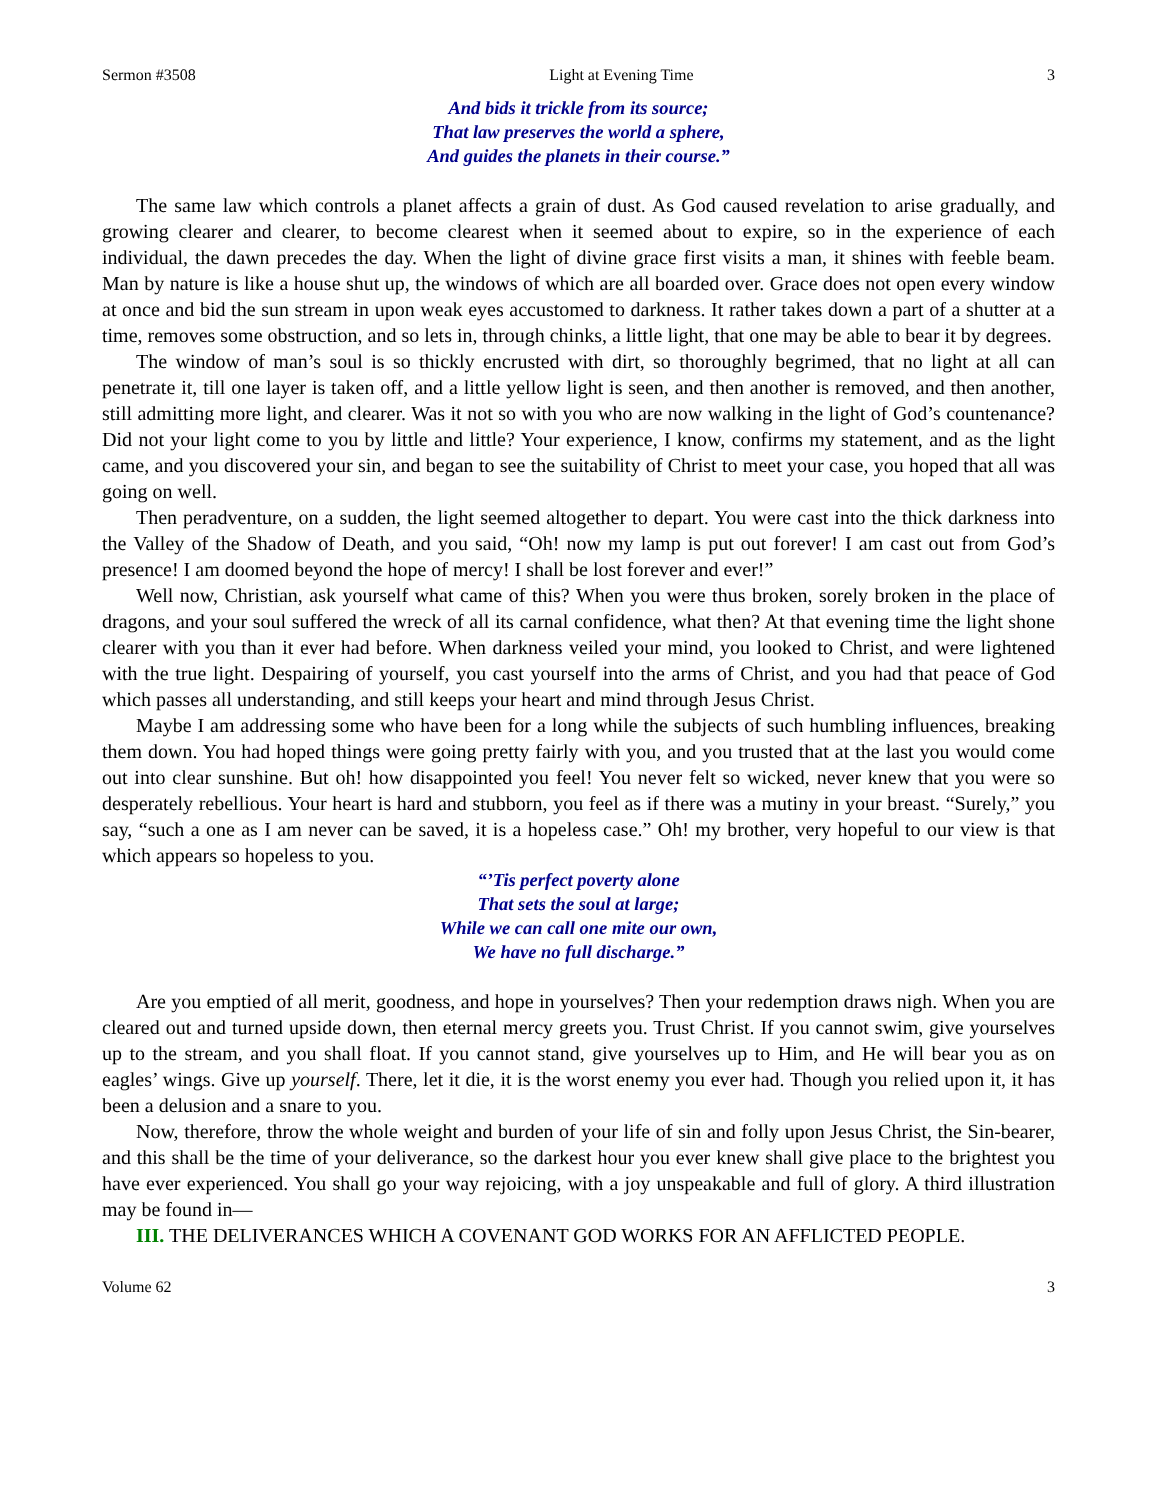Sermon #3508 Light at Evening Time 3
And bids it trickle from its source;
That law preserves the world a sphere,
And guides the planets in their course.”
The same law which controls a planet affects a grain of dust. As God caused revelation to arise gradually, and growing clearer and clearer, to become clearest when it seemed about to expire, so in the experience of each individual, the dawn precedes the day. When the light of divine grace first visits a man, it shines with feeble beam. Man by nature is like a house shut up, the windows of which are all boarded over. Grace does not open every window at once and bid the sun stream in upon weak eyes accustomed to darkness. It rather takes down a part of a shutter at a time, removes some obstruction, and so lets in, through chinks, a little light, that one may be able to bear it by degrees.
The window of man’s soul is so thickly encrusted with dirt, so thoroughly begrimed, that no light at all can penetrate it, till one layer is taken off, and a little yellow light is seen, and then another is removed, and then another, still admitting more light, and clearer. Was it not so with you who are now walking in the light of God’s countenance? Did not your light come to you by little and little? Your experience, I know, confirms my statement, and as the light came, and you discovered your sin, and began to see the suitability of Christ to meet your case, you hoped that all was going on well.
Then peradventure, on a sudden, the light seemed altogether to depart. You were cast into the thick darkness into the Valley of the Shadow of Death, and you said, “Oh! now my lamp is put out forever! I am cast out from God’s presence! I am doomed beyond the hope of mercy! I shall be lost forever and ever!”
Well now, Christian, ask yourself what came of this? When you were thus broken, sorely broken in the place of dragons, and your soul suffered the wreck of all its carnal confidence, what then? At that evening time the light shone clearer with you than it ever had before. When darkness veiled your mind, you looked to Christ, and were lightened with the true light. Despairing of yourself, you cast yourself into the arms of Christ, and you had that peace of God which passes all understanding, and still keeps your heart and mind through Jesus Christ.
Maybe I am addressing some who have been for a long while the subjects of such humbling influences, breaking them down. You had hoped things were going pretty fairly with you, and you trusted that at the last you would come out into clear sunshine. But oh! how disappointed you feel! You never felt so wicked, never knew that you were so desperately rebellious. Your heart is hard and stubborn, you feel as if there was a mutiny in your breast. “Surely,” you say, “such a one as I am never can be saved, it is a hopeless case.” Oh! my brother, very hopeful to our view is that which appears so hopeless to you.
“’Tis perfect poverty alone
That sets the soul at large;
While we can call one mite our own,
We have no full discharge.”
Are you emptied of all merit, goodness, and hope in yourselves? Then your redemption draws nigh. When you are cleared out and turned upside down, then eternal mercy greets you. Trust Christ. If you cannot swim, give yourselves up to the stream, and you shall float. If you cannot stand, give yourselves up to Him, and He will bear you as on eagles’ wings. Give up yourself. There, let it die, it is the worst enemy you ever had. Though you relied upon it, it has been a delusion and a snare to you.
Now, therefore, throw the whole weight and burden of your life of sin and folly upon Jesus Christ, the Sin-bearer, and this shall be the time of your deliverance, so the darkest hour you ever knew shall give place to the brightest you have ever experienced. You shall go your way rejoicing, with a joy unspeakable and full of glory. A third illustration may be found in—
III. THE DELIVERANCES WHICH A COVENANT GOD WORKS FOR AN AFFLICTED PEOPLE.
Volume 62 3